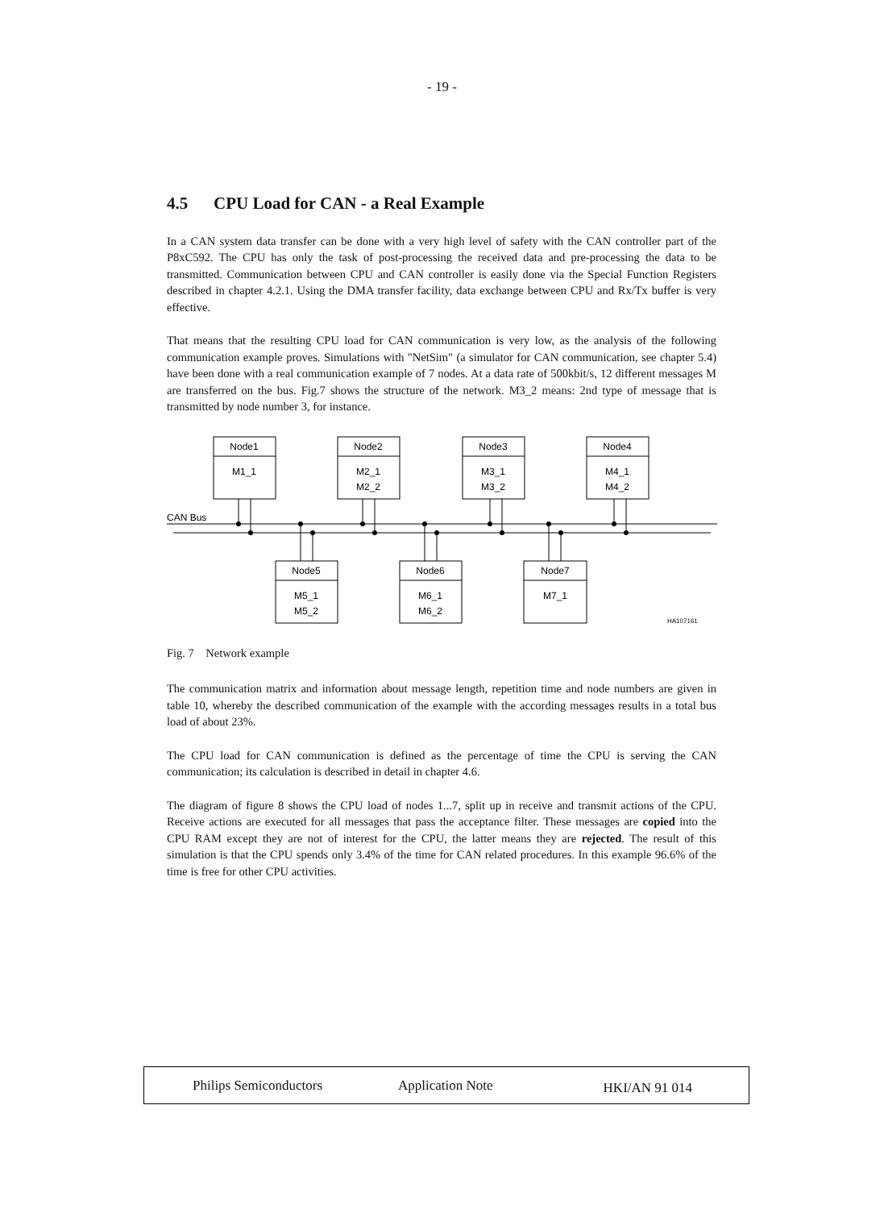- 19 -
4.5 CPU Load for CAN - a Real Example
In a CAN system data transfer can be done with a very high level of safety with the CAN controller part of the P8xC592. The CPU has only the task of post-processing the received data and pre-processing the data to be transmitted. Communication between CPU and CAN controller is easily done via the Special Function Registers described in chapter 4.2.1. Using the DMA transfer facility, data exchange between CPU and Rx/Tx buffer is very effective.
That means that the resulting CPU load for CAN communication is very low, as the analysis of the following communication example proves. Simulations with "NetSim" (a simulator for CAN communication, see chapter 5.4) have been done with a real communication example of 7 nodes. At a data rate of 500kbit/s, 12 different messages M are transferred on the bus. Fig.7 shows the structure of the network. M3_2 means: 2nd type of message that is transmitted by node number 3, for instance.
Node1
M1_1
Node2
M2_1
M2_2
Node3
M3_1
M3_2
Node4
M4_1
M4_2
Node5
M5_1
M5_2
Node6
M6_1
M6_2
Node7
M7_1
CAN Bus
HA107161
Fig. 7 Network example
The communication matrix and information about message length, repetition time and node numbers are given in table 10, whereby the described communication of the example with the according messages results in a total bus load of about 23%.
The CPU load for CAN communication is defined as the percentage of time the CPU is serving the CAN communication; its calculation is described in detail in chapter 4.6.
The diagram of figure 8 shows the CPU load of nodes 1...7, split up in receive and transmit actions of the CPU. Receive actions are executed for all messages that pass the acceptance filter. These messages are copied into the CPU RAM except they are not of interest for the CPU, the latter means they are rejected. The result of this simulation is that the CPU spends only 3.4% of the time for CAN related procedures. In this example 96.6% of the time is free for other CPU activities.
Philips Semiconductors Application Note
HKI/AN 91 014